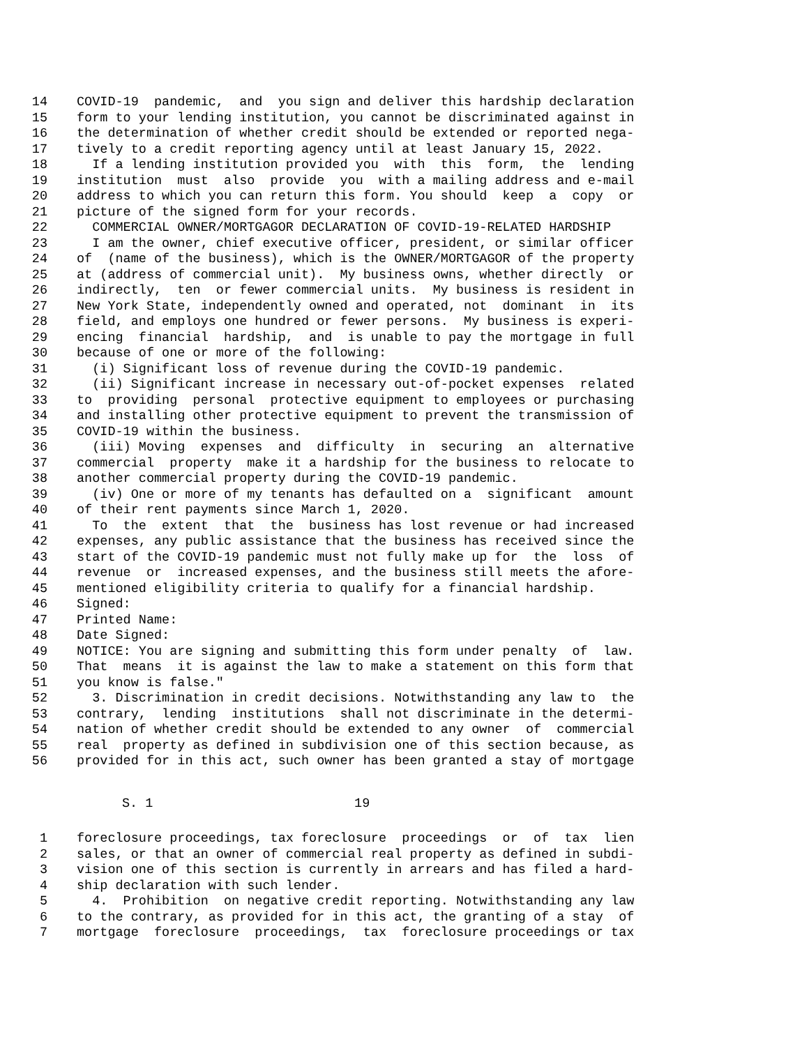14 COVID-19 pandemic, and you sign and deliver this hardship declaration
15 form to your lending institution, you cannot be discriminated against in
16 the determination of whether credit should be extended or reported nega-
17 tively to a credit reporting agency until at least January 15, 2022.
18 If a lending institution provided you with this form, the lending
19 institution must also provide you with a mailing address and e-mail
20 address to which you can return this form. You should keep a copy or
21 picture of the signed form for your records.
22 COMMERCIAL OWNER/MORTGAGOR DECLARATION OF COVID-19-RELATED HARDSHIP
23 I am the owner, chief executive officer, president, or similar officer
24 of (name of the business), which is the OWNER/MORTGAGOR of the property
25 at (address of commercial unit). My business owns, whether directly or
26 indirectly, ten or fewer commercial units. My business is resident in
27 New York State, independently owned and operated, not dominant in its
28 field, and employs one hundred or fewer persons. My business is experi-
29 encing financial hardship, and is unable to pay the mortgage in full
30 because of one or more of the following:
31 (i) Significant loss of revenue during the COVID-19 pandemic.
32 (ii) Significant increase in necessary out-of-pocket expenses related
33 to providing personal protective equipment to employees or purchasing
34 and installing other protective equipment to prevent the transmission of
35 COVID-19 within the business.
36 (iii) Moving expenses and difficulty in securing an alternative
37 commercial property make it a hardship for the business to relocate to
38 another commercial property during the COVID-19 pandemic.
39 (iv) One or more of my tenants has defaulted on a significant amount
40 of their rent payments since March 1, 2020.
41 To the extent that the business has lost revenue or had increased
42 expenses, any public assistance that the business has received since the
43 start of the COVID-19 pandemic must not fully make up for the loss of
44 revenue or increased expenses, and the business still meets the afore-
45 mentioned eligibility criteria to qualify for a financial hardship.
46 Signed:
47 Printed Name:
48 Date Signed:
49 NOTICE: You are signing and submitting this form under penalty of law.
50 That means it is against the law to make a statement on this form that
51 you know is false."
52 3. Discrimination in credit decisions. Notwithstanding any law to the
53 contrary, lending institutions shall not discriminate in the determi-
54 nation of whether credit should be extended to any owner of commercial
55 real property as defined in subdivision one of this section because, as
56 provided for in this act, such owner has been granted a stay of mortgage
S. 1 19
1 foreclosure proceedings, tax foreclosure proceedings or of tax lien
2 sales, or that an owner of commercial real property as defined in subdi-
3 vision one of this section is currently in arrears and has filed a hard-
4 ship declaration with such lender.
5 4. Prohibition on negative credit reporting. Notwithstanding any law
6 to the contrary, as provided for in this act, the granting of a stay of
7 mortgage foreclosure proceedings, tax foreclosure proceedings or tax